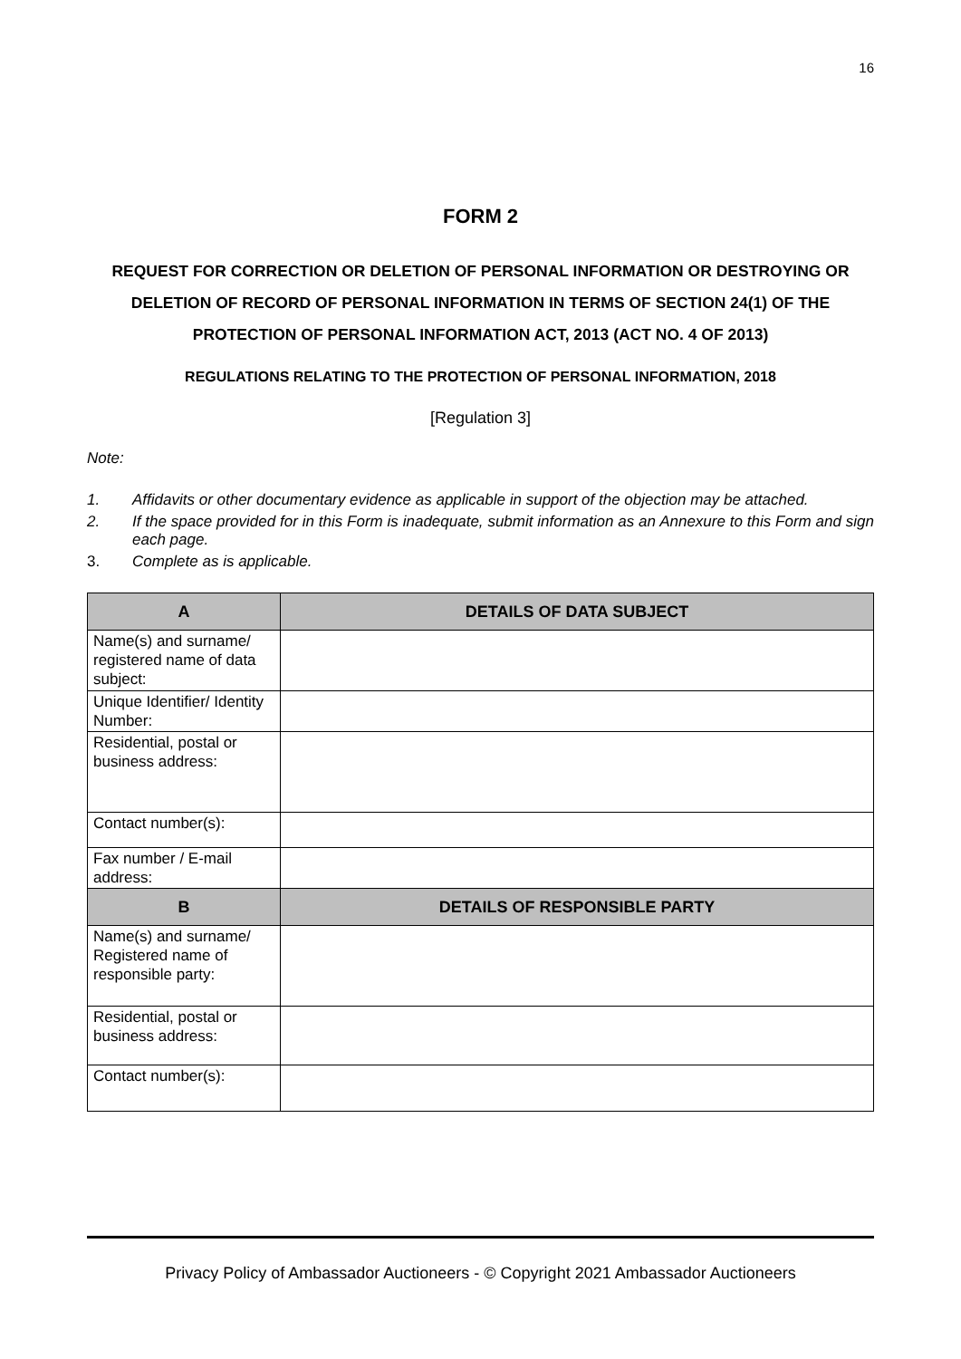16
FORM 2
REQUEST FOR CORRECTION OR DELETION OF PERSONAL INFORMATION OR DESTROYING OR DELETION OF RECORD OF PERSONAL INFORMATION IN TERMS OF SECTION 24(1) OF THE PROTECTION OF PERSONAL INFORMATION ACT, 2013 (ACT NO. 4 OF 2013)
REGULATIONS RELATING TO THE PROTECTION OF PERSONAL INFORMATION, 2018
[Regulation 3]
Note:
1. Affidavits or other documentary evidence as applicable in support of the objection may be attached.
2. If the space provided for in this Form is inadequate, submit information as an Annexure to this Form and sign each page.
3. Complete as is applicable.
| A | DETAILS OF DATA SUBJECT |
| --- | --- |
| Name(s) and surname/ registered name of data subject: | |
| Unique Identifier/ Identity Number: | |
| Residential, postal or business address: | |
| Contact number(s): | |
| Fax number / E-mail address: | |
| B | DETAILS OF RESPONSIBLE PARTY |
| Name(s) and surname/ Registered name of responsible party: | |
| Residential, postal or business address: | |
| Contact number(s): | |
Privacy Policy of Ambassador Auctioneers - © Copyright 2021 Ambassador Auctioneers